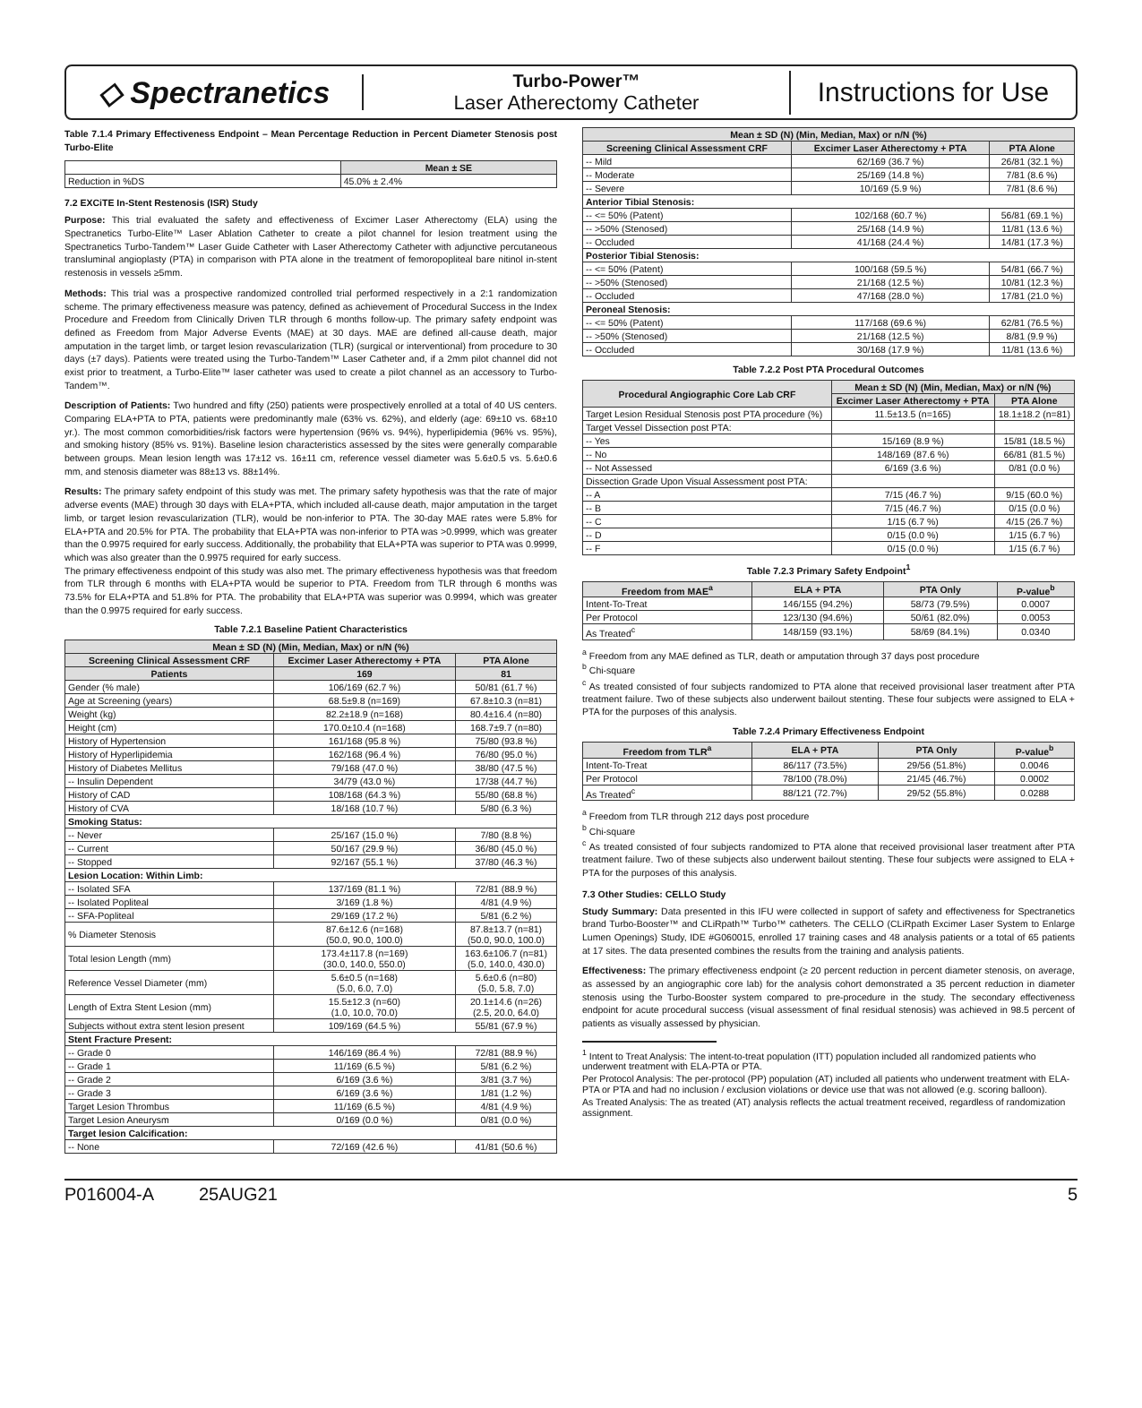◇ Spectranetics
Turbo-Power™
Laser Atherectomy Catheter
Instructions for Use
Table 7.1.4 Primary Effectiveness Endpoint – Mean Percentage Reduction in Percent Diameter Stenosis post Turbo-Elite
| | Mean ± SE |
| Reduction in %DS | 45.0% ± 2.4% |
7.2 EXCiTE In-Stent Restenosis (ISR) Study
Purpose: This trial evaluated the safety and effectiveness of Excimer Laser Atherectomy (ELA) using the Spectranetics Turbo-Elite™ Laser Ablation Catheter to create a pilot channel for lesion treatment using the Spectranetics Turbo-Tandem™ Laser Guide Catheter with Laser Atherectomy Catheter with adjunctive percutaneous transluminal angioplasty (PTA) in comparison with PTA alone in the treatment of femoropopliteal bare nitinol in-stent restenosis in vessels ≥5mm.
Methods: This trial was a prospective randomized controlled trial performed respectively in a 2:1 randomization scheme. The primary effectiveness measure was patency, defined as achievement of Procedural Success in the Index Procedure and Freedom from Clinically Driven TLR through 6 months follow-up. The primary safety endpoint was defined as Freedom from Major Adverse Events (MAE) at 30 days. MAE are defined all-cause death, major amputation in the target limb, or target lesion revascularization (TLR) (surgical or interventional) from procedure to 30 days (±7 days). Patients were treated using the Turbo-Tandem™ Laser Catheter and, if a 2mm pilot channel did not exist prior to treatment, a Turbo-Elite™ laser catheter was used to create a pilot channel as an accessory to Turbo-Tandem™.
Description of Patients: Two hundred and fifty (250) patients were prospectively enrolled at a total of 40 US centers. Comparing ELA+PTA to PTA, patients were predominantly male (63% vs. 62%), and elderly (age: 69±10 vs. 68±10 yr.). The most common comorbidities/risk factors were hypertension (96% vs. 94%), hyperlipidemia (96% vs. 95%), and smoking history (85% vs. 91%). Baseline lesion characteristics assessed by the sites were generally comparable between groups. Mean lesion length was 17±12 vs. 16±11 cm, reference vessel diameter was 5.6±0.5 vs. 5.6±0.6 mm, and stenosis diameter was 88±13 vs. 88±14%.
Results: The primary safety endpoint of this study was met. The primary safety hypothesis was that the rate of major adverse events (MAE) through 30 days with ELA+PTA, which included all-cause death, major amputation in the target limb, or target lesion revascularization (TLR), would be non-inferior to PTA. The 30-day MAE rates were 5.8% for ELA+PTA and 20.5% for PTA. The probability that ELA+PTA was non-inferior to PTA was >0.9999, which was greater than the 0.9975 required for early success. Additionally, the probability that ELA+PTA was superior to PTA was 0.9999, which was also greater than the 0.9975 required for early success.
The primary effectiveness endpoint of this study was also met. The primary effectiveness hypothesis was that freedom from TLR through 6 months with ELA+PTA would be superior to PTA. Freedom from TLR through 6 months was 73.5% for ELA+PTA and 51.8% for PTA. The probability that ELA+PTA was superior was 0.9994, which was greater than the 0.9975 required for early success.
Table 7.2.1 Baseline Patient Characteristics
| Mean ± SD (N) (Min, Median, Max) or n/N (%) | | |
| --- | --- | --- |
| Screening Clinical Assessment CRF | Excimer Laser Atherectomy + PTA | PTA Alone |
| Patients | 169 | 81 |
| Gender (% male) | 106/169 (62.7 %) | 50/81 (61.7 %) |
| Age at Screening (years) | 68.5±9.8 (n=169) | 67.8±10.3 (n=81) |
| Weight (kg) | 82.2±18.9 (n=168) | 80.4±16.4 (n=80) |
| Height (cm) | 170.0±10.4 (n=168) | 168.7±9.7 (n=80) |
| History of Hypertension | 161/168 (95.8 %) | 75/80 (93.8 %) |
| History of Hyperlipidemia | 162/168 (96.4 %) | 76/80 (95.0 %) |
| History of Diabetes Mellitus | 79/168 (47.0 %) | 38/80 (47.5 %) |
| -- Insulin Dependent | 34/79 (43.0 %) | 17/38 (44.7 %) |
| History of CAD | 108/168 (64.3 %) | 55/80 (68.8 %) |
| History of CVA | 18/168 (10.7 %) | 5/80 (6.3 %) |
| Smoking Status: | | |
| -- Never | 25/167 (15.0 %) | 7/80 (8.8 %) |
| -- Current | 50/167 (29.9 %) | 36/80 (45.0 %) |
| -- Stopped | 92/167 (55.1 %) | 37/80 (46.3 %) |
| Lesion Location: Within Limb: | | |
| -- Isolated SFA | 137/169 (81.1 %) | 72/81 (88.9 %) |
| -- Isolated Popliteal | 3/169 (1.8 %) | 4/81 (4.9 %) |
| -- SFA-Popliteal | 29/169 (17.2 %) | 5/81 (6.2 %) |
| % Diameter Stenosis | 87.6±12.6 (n=168) (50.0, 90.0, 100.0) | 87.8±13.7 (n=81) (50.0, 90.0, 100.0) |
| Total lesion Length (mm) | 173.4±117.8 (n=169) (30.0, 140.0, 550.0) | 163.6±106.7 (n=81) (5.0, 140.0, 430.0) |
| Reference Vessel Diameter (mm) | 5.6±0.5 (n=168) (5.0, 6.0, 7.0) | 5.6±0.6 (n=80) (5.0, 5.8, 7.0) |
| Length of Extra Stent Lesion (mm) | 15.5±12.3 (n=60) (1.0, 10.0, 70.0) | 20.1±14.6 (n=26) (2.5, 20.0, 64.0) |
| Subjects without extra stent lesion present | 109/169 (64.5 %) | 55/81 (67.9 %) |
| Stent Fracture Present: | | |
| -- Grade 0 | 146/169 (86.4 %) | 72/81 (88.9 %) |
| -- Grade 1 | 11/169 (6.5 %) | 5/81 (6.2 %) |
| -- Grade 2 | 6/169 (3.6 %) | 3/81 (3.7 %) |
| -- Grade 3 | 6/169 (3.6 %) | 1/81 (1.2 %) |
| Target Lesion Thrombus | 11/169 (6.5 %) | 4/81 (4.9 %) |
| Target Lesion Aneurysm | 0/169 (0.0 %) | 0/81 (0.0 %) |
| Target lesion Calcification: | | |
| -- None | 72/169 (42.6 %) | 41/81 (50.6 %) |
| Mean ± SD (N) (Min, Median, Max) or n/N (%) | | |
| --- | --- | --- |
| Screening Clinical Assessment CRF | Excimer Laser Atherectomy + PTA | PTA Alone |
| -- Mild | 62/169 (36.7 %) | 26/81 (32.1 %) |
| -- Moderate | 25/169 (14.8 %) | 7/81 (8.6 %) |
| -- Severe | 10/169 (5.9 %) | 7/81 (8.6 %) |
| Anterior Tibial Stenosis: | | |
| -- <= 50% (Patent) | 102/168 (60.7 %) | 56/81 (69.1 %) |
| -- >50% (Stenosed) | 25/168 (14.9 %) | 11/81 (13.6 %) |
| -- Occluded | 41/168 (24.4 %) | 14/81 (17.3 %) |
| Posterior Tibial Stenosis: | | |
| -- <= 50% (Patent) | 100/168 (59.5 %) | 54/81 (66.7 %) |
| -- >50% (Stenosed) | 21/168 (12.5 %) | 10/81 (12.3 %) |
| -- Occluded | 47/168 (28.0 %) | 17/81 (21.0 %) |
| Peroneal Stenosis: | | |
| -- <= 50% (Patent) | 117/168 (69.6 %) | 62/81 (76.5 %) |
| -- >50% (Stenosed) | 21/168 (12.5 %) | 8/81 (9.9 %) |
| -- Occluded | 30/168 (17.9 %) | 11/81 (13.6 %) |
Table 7.2.2 Post PTA Procedural Outcomes
| Procedural Angiographic Core Lab CRF | Mean ± SD (N) (Min, Median, Max) or n/N (%) | |
| --- | --- | --- |
| | Excimer Laser Atherectomy + PTA | PTA Alone |
| Target Lesion Residual Stenosis post PTA procedure (%) | 11.5±13.5 (n=165) | 18.1±18.2 (n=81) |
| Target Vessel Dissection post PTA: | | |
| -- Yes | 15/169 (8.9 %) | 15/81 (18.5 %) |
| -- No | 148/169 (87.6 %) | 66/81 (81.5 %) |
| -- Not Assessed | 6/169 (3.6 %) | 0/81 (0.0 %) |
| Dissection Grade Upon Visual Assessment post PTA: | | |
| -- A | 7/15 (46.7 %) | 9/15 (60.0 %) |
| -- B | 7/15 (46.7 %) | 0/15 (0.0 %) |
| -- C | 1/15 (6.7 %) | 4/15 (26.7 %) |
| -- D | 0/15 (0.0 %) | 1/15 (6.7 %) |
| -- F | 0/15 (0.0 %) | 1/15 (6.7 %) |
Table 7.2.3 Primary Safety Endpoint<sup>1</sup>
| Freedom from MAE<sup>a</sup> | ELA + PTA | PTA Only | P-value<sup>b</sup> |
| --- | --- | --- | --- |
| Intent-To-Treat | 146/155 (94.2%) | 58/73 (79.5%) | 0.0007 |
| Per Protocol | 123/130 (94.6%) | 50/61 (82.0%) | 0.0053 |
| As Treated<sup>c</sup> | 148/159 (93.1%) | 58/69 (84.1%) | 0.0340 |
<sup>a</sup> Freedom from any MAE defined as TLR, death or amputation through 37 days post procedure
<sup>b</sup> Chi-square
<sup>c</sup> As treated consisted of four subjects randomized to PTA alone that received provisional laser treatment after PTA treatment failure. Two of these subjects also underwent bailout stenting. These four subjects were assigned to ELA + PTA for the purposes of this analysis.
Table 7.2.4 Primary Effectiveness Endpoint
| Freedom from TLR<sup>a</sup> | ELA + PTA | PTA Only | P-value<sup>b</sup> |
| --- | --- | --- | --- |
| Intent-To-Treat | 86/117 (73.5%) | 29/56 (51.8%) | 0.0046 |
| Per Protocol | 78/100 (78.0%) | 21/45 (46.7%) | 0.0002 |
| As Treated<sup>c</sup> | 88/121 (72.7%) | 29/52 (55.8%) | 0.0288 |
<sup>a</sup> Freedom from TLR through 212 days post procedure
<sup>b</sup> Chi-square
<sup>c</sup> As treated consisted of four subjects randomized to PTA alone that received provisional laser treatment after PTA treatment failure. Two of these subjects also underwent bailout stenting. These four subjects were assigned to ELA + PTA for the purposes of this analysis.
7.3 Other Studies: CELLO Study
Study Summary: Data presented in this IFU were collected in support of safety and effectiveness for Spectranetics brand Turbo-Booster™ and CLiRpath™ Turbo™ catheters. The CELLO (CLiRpath Excimer Laser System to Enlarge Lumen Openings) Study, IDE #G060015, enrolled 17 training cases and 48 analysis patients or a total of 65 patients at 17 sites. The data presented combines the results from the training and analysis patients.
Effectiveness: The primary effectiveness endpoint (≥ 20 percent reduction in percent diameter stenosis, on average, as assessed by an angiographic core lab) for the analysis cohort demonstrated a 35 percent reduction in diameter stenosis using the Turbo-Booster system compared to pre-procedure in the study. The secondary effectiveness endpoint for acute procedural success (visual assessment of final residual stenosis) was achieved in 98.5 percent of patients as visually assessed by physician.
<sup>1</sup> Intent to Treat Analysis: The intent-to-treat population (ITT) population included all randomized patients who underwent treatment with ELA-PTA or PTA.
Per Protocol Analysis: The per-protocol (PP) population (AT) included all patients who underwent treatment with ELA-PTA or PTA and had no inclusion / exclusion violations or device use that was not allowed (e.g. scoring balloon).
As Treated Analysis: The as treated (AT) analysis reflects the actual treatment received, regardless of randomization assignment.
P016004-A 25AUG21 5